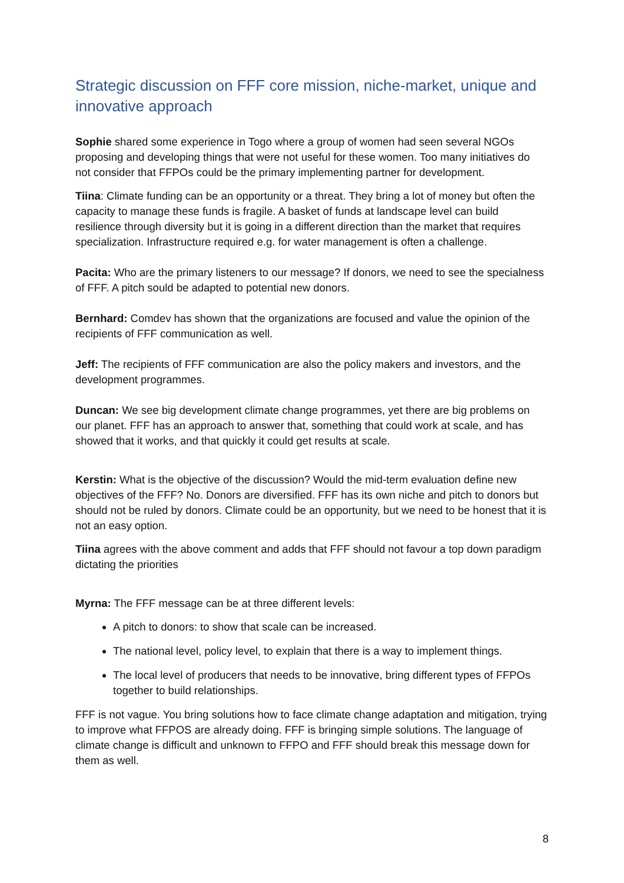Strategic discussion on FFF core mission, niche-market, unique and innovative approach
Sophie shared some experience in Togo where a group of women had seen several NGOs proposing and developing things that were not useful for these women. Too many initiatives do not consider that FFPOs could be the primary implementing partner for development.
Tiina: Climate funding can be an opportunity or a threat. They bring a lot of money but often the capacity to manage these funds is fragile. A basket of funds at landscape level can build resilience through diversity but it is going in a different direction than the market that requires specialization. Infrastructure required e.g. for water management is often a challenge.
Pacita: Who are the primary listeners to our message? If donors, we need to see the specialness of FFF. A pitch sould be adapted to potential new donors.
Bernhard: Comdev has shown that the organizations are focused and value the opinion of the recipients of FFF communication as well.
Jeff: The recipients of FFF communication are also the policy makers and investors, and the development programmes.
Duncan: We see big development climate change programmes, yet there are big problems on our planet. FFF has an approach to answer that, something that could work at scale, and has showed that it works, and that quickly it could get results at scale.
Kerstin: What is the objective of the discussion? Would the mid-term evaluation define new objectives of the FFF? No. Donors are diversified. FFF has its own niche and pitch to donors but should not be ruled by donors. Climate could be an opportunity, but we need to be honest that it is not an easy option.
Tiina agrees with the above comment and adds that FFF should not favour a top down paradigm dictating the priorities
Myrna: The FFF message can be at three different levels:
A pitch to donors: to show that scale can be increased.
The national level, policy level, to explain that there is a way to implement things.
The local level of producers that needs to be innovative, bring different types of FFPOs together to build relationships.
FFF is not vague. You bring solutions how to face climate change adaptation and mitigation, trying to improve what FFPOS are already doing. FFF is bringing simple solutions. The language of climate change is difficult and unknown to FFPO and FFF should break this message down for them as well.
8